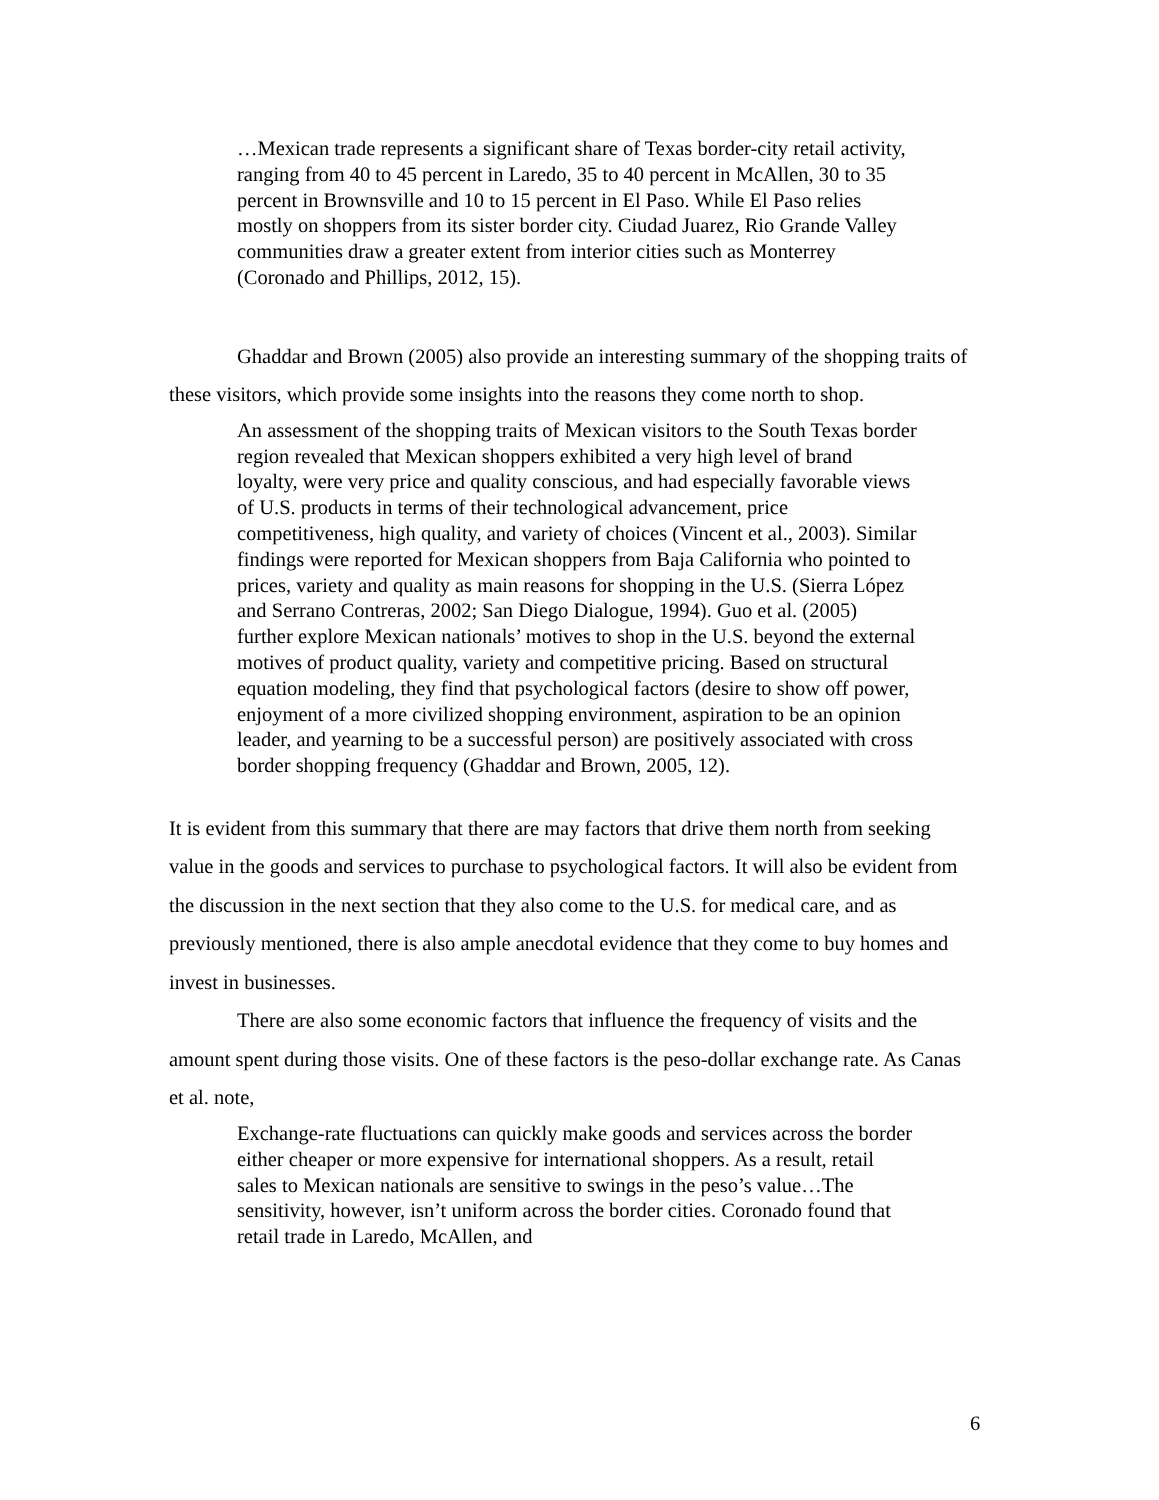…Mexican trade represents a significant share of Texas border-city retail activity, ranging from 40 to 45 percent in Laredo, 35 to 40 percent in McAllen, 30 to 35 percent in Brownsville and 10 to 15 percent in El Paso. While El Paso relies mostly on shoppers from its sister border city. Ciudad Juarez, Rio Grande Valley communities draw a greater extent from interior cities such as Monterrey (Coronado and Phillips, 2012, 15).
Ghaddar and Brown (2005) also provide an interesting summary of the shopping traits of these visitors, which provide some insights into the reasons they come north to shop.
An assessment of the shopping traits of Mexican visitors to the South Texas border region revealed that Mexican shoppers exhibited a very high level of brand loyalty, were very price and quality conscious, and had especially favorable views of U.S. products in terms of their technological advancement, price competitiveness, high quality, and variety of choices (Vincent et al., 2003). Similar findings were reported for Mexican shoppers from Baja California who pointed to prices, variety and quality as main reasons for shopping in the U.S. (Sierra López and Serrano Contreras, 2002; San Diego Dialogue, 1994). Guo et al. (2005) further explore Mexican nationals’ motives to shop in the U.S. beyond the external motives of product quality, variety and competitive pricing. Based on structural equation modeling, they find that psychological factors (desire to show off power, enjoyment of a more civilized shopping environment, aspiration to be an opinion leader, and yearning to be a successful person) are positively associated with cross border shopping frequency (Ghaddar and Brown, 2005, 12).
It is evident from this summary that there are may factors that drive them north from seeking value in the goods and services to purchase to psychological factors. It will also be evident from the discussion in the next section that they also come to the U.S. for medical care, and as previously mentioned, there is also ample anecdotal evidence that they come to buy homes and invest in businesses.
There are also some economic factors that influence the frequency of visits and the amount spent during those visits. One of these factors is the peso-dollar exchange rate. As Canas et al. note,
Exchange-rate fluctuations can quickly make goods and services across the border either cheaper or more expensive for international shoppers. As a result, retail sales to Mexican nationals are sensitive to swings in the peso’s value…The sensitivity, however, isn’t uniform across the border cities. Coronado found that retail trade in Laredo, McAllen, and
6